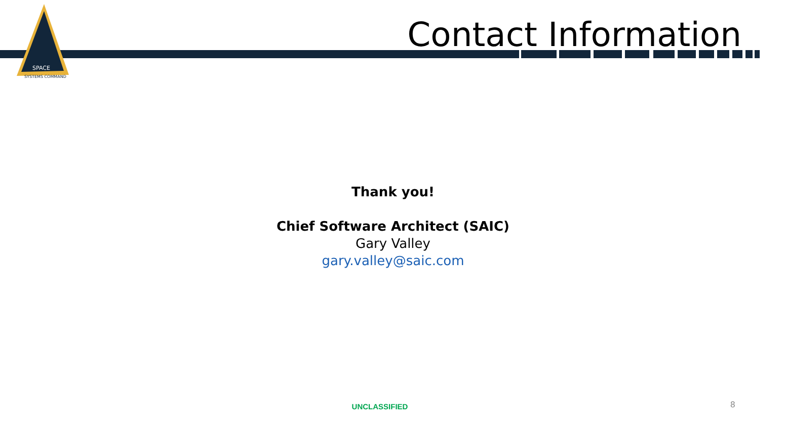SPACE
SYSTEMS COMMAND
Contact Information
Thank you!
Chief Software Architect (SAIC)
Gary Valley
gary.valley@saic.com
UNCLASSIFIED 8